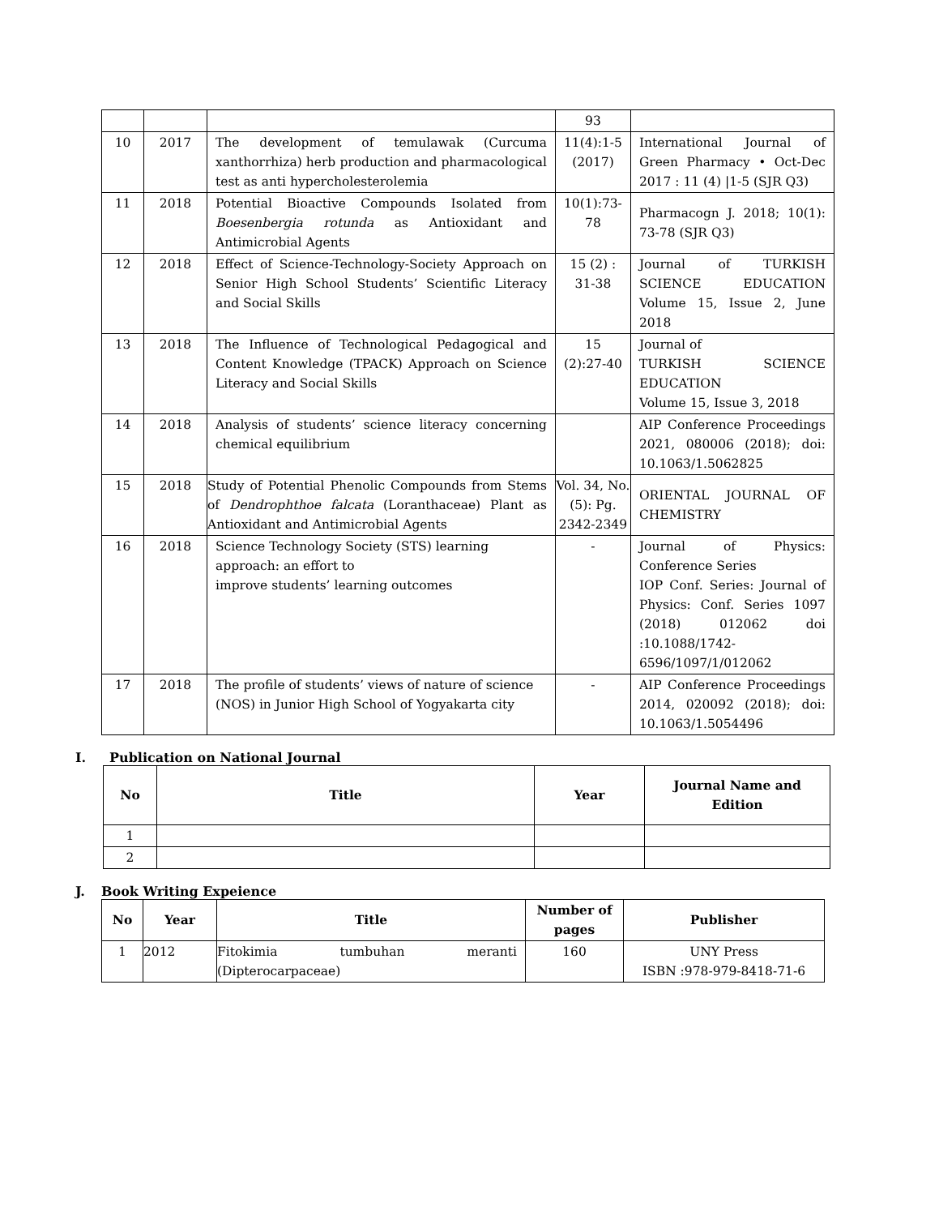| | | | 93 | |
| 10 | 2017 | The development of temulawak (Curcuma xanthorrhiza) herb production and pharmacological test as anti hypercholesterolemia | 11(4):1-5 (2017) | International Journal of Green Pharmacy • Oct-Dec 2017 : 11 (4) /1-5 (SJR Q3) |
| 11 | 2018 | Potential Bioactive Compounds Isolated from Boesenbergia rotunda as Antioxidant and Antimicrobial Agents | 10(1):73-78 | Pharmacogn J. 2018; 10(1): 73-78 (SJR Q3) |
| 12 | 2018 | Effect of Science-Technology-Society Approach on Senior High School Students’ Scientific Literacy and Social Skills | 15 (2) : 31-38 | Journal of TURKISH SCIENCE EDUCATION Volume 15, Issue 2, June 2018 |
| 13 | 2018 | The Influence of Technological Pedagogical and Content Knowledge (TPACK) Approach on Science Literacy and Social Skills | 15 (2):27-40 | Journal of TURKISH SCIENCE EDUCATION Volume 15, Issue 3, 2018 |
| 14 | 2018 | Analysis of students’ science literacy concerning chemical equilibrium | | AIP Conference Proceedings 2021, 080006 (2018); doi: 10.1063/1.5062825 |
| 15 | 2018 | Study of Potential Phenolic Compounds from Stems of Dendrophthoe falcata (Loranthaceae) Plant as Antioxidant and Antimicrobial Agents | Vol. 34, No. (5): Pg. 2342-2349 | ORIENTAL JOURNAL OF CHEMISTRY |
| 16 | 2018 | Science Technology Society (STS) learning approach: an effort to improve students’ learning outcomes | - | Journal of Physics: Conference Series IOP Conf. Series: Journal of Physics: Conf. Series 1097 (2018) 012062 doi :10.1088/1742-6596/1097/1/012062 |
| 17 | 2018 | The profile of students’ views of nature of science (NOS) in Junior High School of Yogyakarta city | - | AIP Conference Proceedings 2014, 020092 (2018); doi: 10.1063/1.5054496 |
I. Publication on National Journal
| No | Title | Year | Journal Name and Edition |
| --- | --- | --- | --- |
| 1 | | | |
| 2 | | | |
J. Book Writing Expeience
| No | Year | Title | Number of pages | Publisher |
| --- | --- | --- | --- | --- |
| 1 | 2012 | Fitokimia tumbuhan meranti (Dipterocarpaceae) | 160 | UNY Press ISBN :978-979-8418-71-6 |